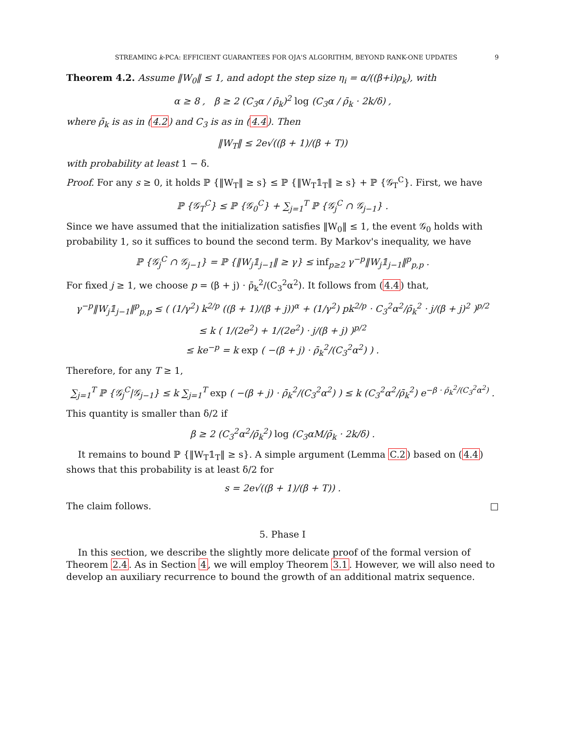STREAMING k-PCA: EFFICIENT GUARANTEES FOR OJA'S ALGORITHM, BEYOND RANK-ONE UPDATES 9
Theorem 4.2. Assume ‖W<sub>0</sub>‖ ≤ 1, and adopt the step size η<sub>i</sub> = α/((β+i)ρ<sub>k</sub>), with
α ≥ 8 , β ≥ 2 (C<sub>3</sub>α / ρ̄<sub>k</sub>)<sup>2</sup> log (C<sub>3</sub>α / ρ̄<sub>k</sub> · 2k/δ) ,
where ρ̄<sub>k</sub> is as in (4.2) and C<sub>3</sub> is as in (4.4). Then
‖W<sub>T</sub>‖ ≤ 2e√((β + 1)/(β + T))
with probability at least 1 − δ.
Proof. For any s ≥ 0, it holds ℙ {‖W<sub>T</sub>‖ ≥ s} ≤ ℙ {‖W<sub>T</sub>𝟙<sub>T</sub>‖ ≥ s} + ℙ {𝒢<sub>T</sub><sup>C</sup>}. First, we have
ℙ {𝒢<sub>T</sub><sup>C</sup>} ≤ ℙ {𝒢<sub>0</sub><sup>C</sup>} + ∑<sub>j=1</sub><sup>T</sup> ℙ {𝒢<sub>j</sub><sup>C</sup> ∩ 𝒢<sub>j−1</sub>} .
Since we have assumed that the initialization satisfies ‖W<sub>0</sub>‖ ≤ 1, the event 𝒢<sub>0</sub> holds with probability 1, so it suffices to bound the second term. By Markov's inequality, we have
ℙ {𝒢<sub>j</sub><sup>C</sup> ∩ 𝒢<sub>j−1</sub>} = ℙ {‖W<sub>j</sub>𝟙<sub>j−1</sub>‖ ≥ γ} ≤ inf<sub>p≥2</sub> γ<sup>−p</sup>‖W<sub>j</sub>𝟙<sub>j−1</sub>‖<sup>p</sup><sub>p,p</sub> .
For fixed j ≥ 1, we choose p = (β + j) · ρ̄<sub>k</sub><sup>2</sup>/(C<sub>3</sub><sup>2</sup>α<sup>2</sup>). It follows from (4.4) that,
γ<sup>−p</sup>‖W<sub>j</sub>𝟙<sub>j−1</sub>‖<sup>p</sup><sub>p,p</sub> ≤ ( (1/γ<sup>2</sup>) k<sup>2/p</sup> ((β + 1)/(β + j))<sup>α</sup> + (1/γ<sup>2</sup>) pk<sup>2/p</sup> · C<sub>3</sub><sup>2</sup>α<sup>2</sup>/ρ̄<sub>k</sub><sup>2</sup> · j/(β + j)<sup>2</sup> )<sup>p/2</sup>
≤ k ( 1/(2e<sup>2</sup>) + 1/(2e<sup>2</sup>) · j/(β + j) )<sup>p/2</sup>
≤ ke<sup>−p</sup> = k exp ( −(β + j) · ρ̄<sub>k</sub><sup>2</sup>/(C<sub>3</sub><sup>2</sup>α<sup>2</sup>) ) .
Therefore, for any T ≥ 1,
∑<sub>j=1</sub><sup>T</sup> ℙ {𝒢<sub>j</sub><sup>C</sup>|𝒢<sub>j−1</sub>} ≤ k ∑<sub>j=1</sub><sup>T</sup> exp ( −(β + j) · ρ̄<sub>k</sub><sup>2</sup>/(C<sub>3</sub><sup>2</sup>α<sup>2</sup>) ) ≤ k (C<sub>3</sub><sup>2</sup>α<sup>2</sup>/ρ̄<sub>k</sub><sup>2</sup>) e<sup>−β · ρ̄<sub>k</sub><sup>2</sup>/(C<sub>3</sub><sup>2</sup>α<sup>2</sup>)</sup> .
This quantity is smaller than δ/2 if
β ≥ 2 (C<sub>3</sub><sup>2</sup>α<sup>2</sup>/ρ̄<sub>k</sub><sup>2</sup>) log (C<sub>3</sub>αM/ρ̄<sub>k</sub> · 2k/δ) .
It remains to bound ℙ {‖W<sub>T</sub>𝟙<sub>T</sub>‖ ≥ s}. A simple argument (Lemma C.2) based on (4.4) shows that this probability is at least δ/2 for
s = 2e√((β + 1)/(β + T)) .
The claim follows. □
5. Phase I
In this section, we describe the slightly more delicate proof of the formal version of Theorem 2.4. As in Section 4, we will employ Theorem 3.1. However, we will also need to develop an auxiliary recurrence to bound the growth of an additional matrix sequence.